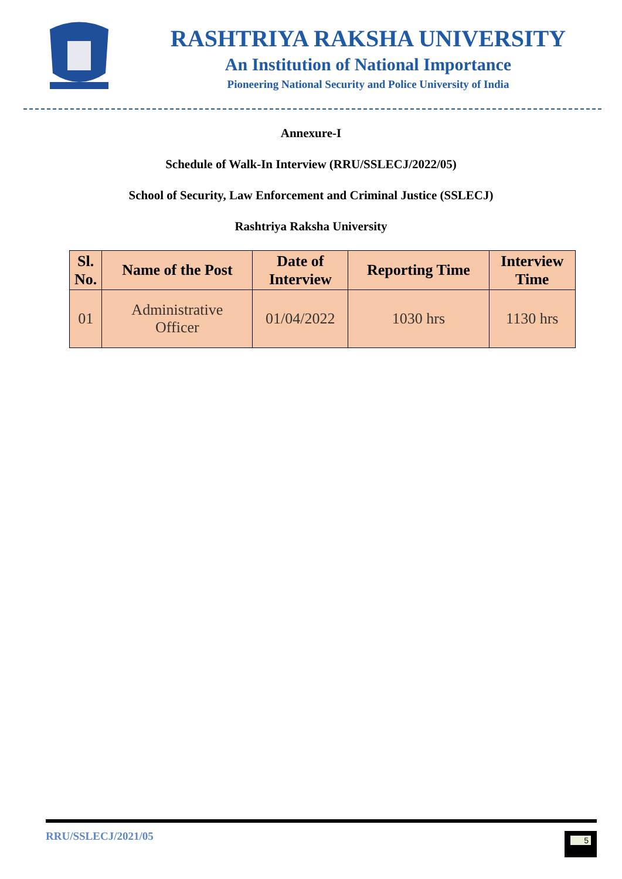RASHTRIYA RAKSHA UNIVERSITY
An Institution of National Importance
Pioneering National Security and Police University of India
Annexure-I
Schedule of Walk-In Interview (RRU/SSLECJ/2022/05)
School of Security, Law Enforcement and Criminal Justice (SSLECJ)
Rashtriya Raksha University
| Sl. No. | Name of the Post | Date of Interview | Reporting Time | Interview Time |
| --- | --- | --- | --- | --- |
| 01 | Administrative Officer | 01/04/2022 | 1030 hrs | 1130 hrs |
RRU/SSLECJ/2021/05
5